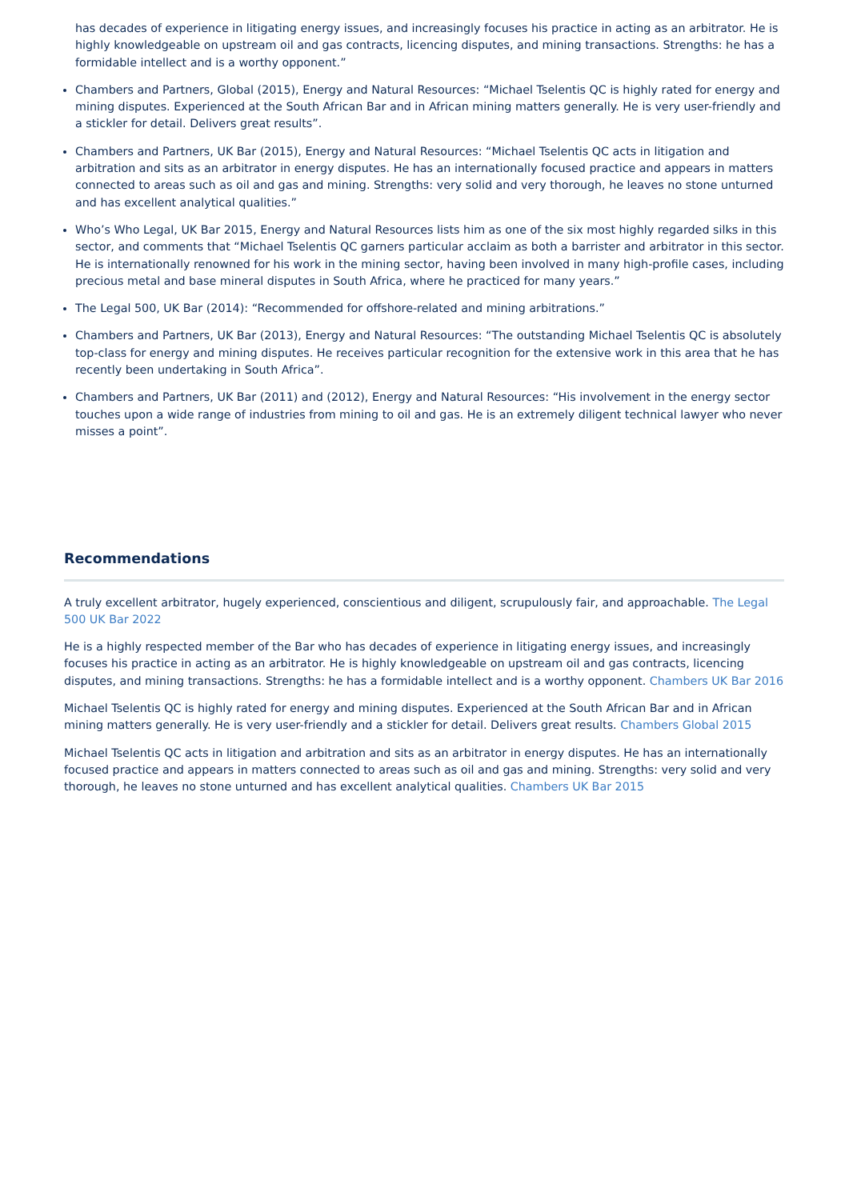has decades of experience in litigating energy issues, and increasingly focuses his practice in acting as an arbitrator. He is highly knowledgeable on upstream oil and gas contracts, licencing disputes, and mining transactions. Strengths: he has a formidable intellect and is a worthy opponent.”
Chambers and Partners, Global (2015), Energy and Natural Resources: “Michael Tselentis QC is highly rated for energy and mining disputes. Experienced at the South African Bar and in African mining matters generally. He is very user-friendly and a stickler for detail. Delivers great results”.
Chambers and Partners, UK Bar (2015), Energy and Natural Resources: “Michael Tselentis QC acts in litigation and arbitration and sits as an arbitrator in energy disputes. He has an internationally focused practice and appears in matters connected to areas such as oil and gas and mining. Strengths: very solid and very thorough, he leaves no stone unturned and has excellent analytical qualities.”
Who’s Who Legal, UK Bar 2015, Energy and Natural Resources lists him as one of the six most highly regarded silks in this sector, and comments that “Michael Tselentis QC garners particular acclaim as both a barrister and arbitrator in this sector. He is internationally renowned for his work in the mining sector, having been involved in many high-profile cases, including precious metal and base mineral disputes in South Africa, where he practiced for many years.”
The Legal 500, UK Bar (2014): “Recommended for offshore-related and mining arbitrations.”
Chambers and Partners, UK Bar (2013), Energy and Natural Resources: “The outstanding Michael Tselentis QC is absolutely top-class for energy and mining disputes. He receives particular recognition for the extensive work in this area that he has recently been undertaking in South Africa”.
Chambers and Partners, UK Bar (2011) and (2012), Energy and Natural Resources: “His involvement in the energy sector touches upon a wide range of industries from mining to oil and gas. He is an extremely diligent technical lawyer who never misses a point”.
Recommendations
A truly excellent arbitrator, hugely experienced, conscientious and diligent, scrupulously fair, and approachable. The Legal 500 UK Bar 2022
He is a highly respected member of the Bar who has decades of experience in litigating energy issues, and increasingly focuses his practice in acting as an arbitrator. He is highly knowledgeable on upstream oil and gas contracts, licencing disputes, and mining transactions. Strengths: he has a formidable intellect and is a worthy opponent. Chambers UK Bar 2016
Michael Tselentis QC is highly rated for energy and mining disputes. Experienced at the South African Bar and in African mining matters generally. He is very user-friendly and a stickler for detail. Delivers great results. Chambers Global 2015
Michael Tselentis QC acts in litigation and arbitration and sits as an arbitrator in energy disputes. He has an internationally focused practice and appears in matters connected to areas such as oil and gas and mining. Strengths: very solid and very thorough, he leaves no stone unturned and has excellent analytical qualities. Chambers UK Bar 2015